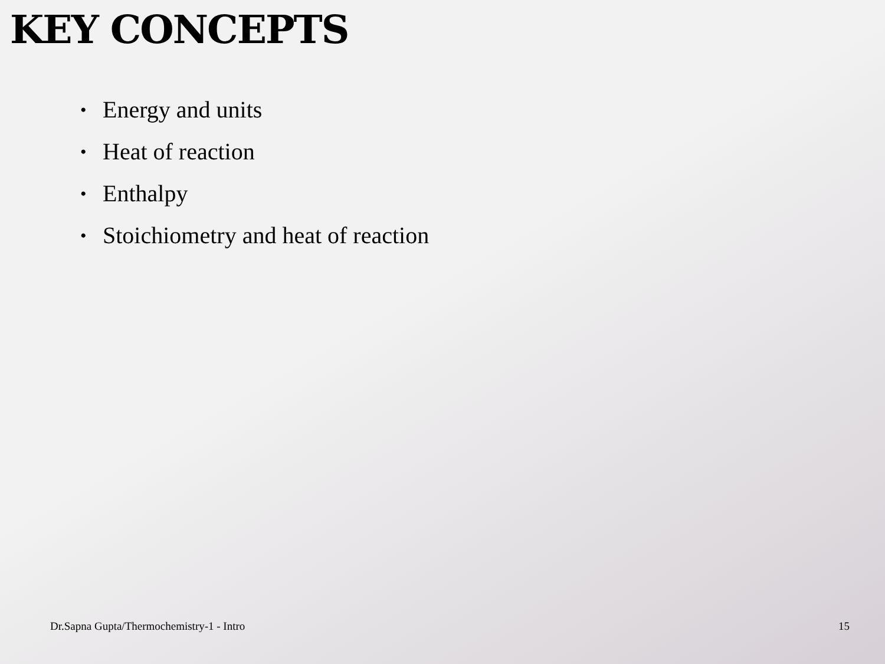KEY CONCEPTS
• Energy and units
• Heat of reaction
• Enthalpy
• Stoichiometry and heat of reaction
Dr.Sapna Gupta/Thermochemistry-1 - Intro 15